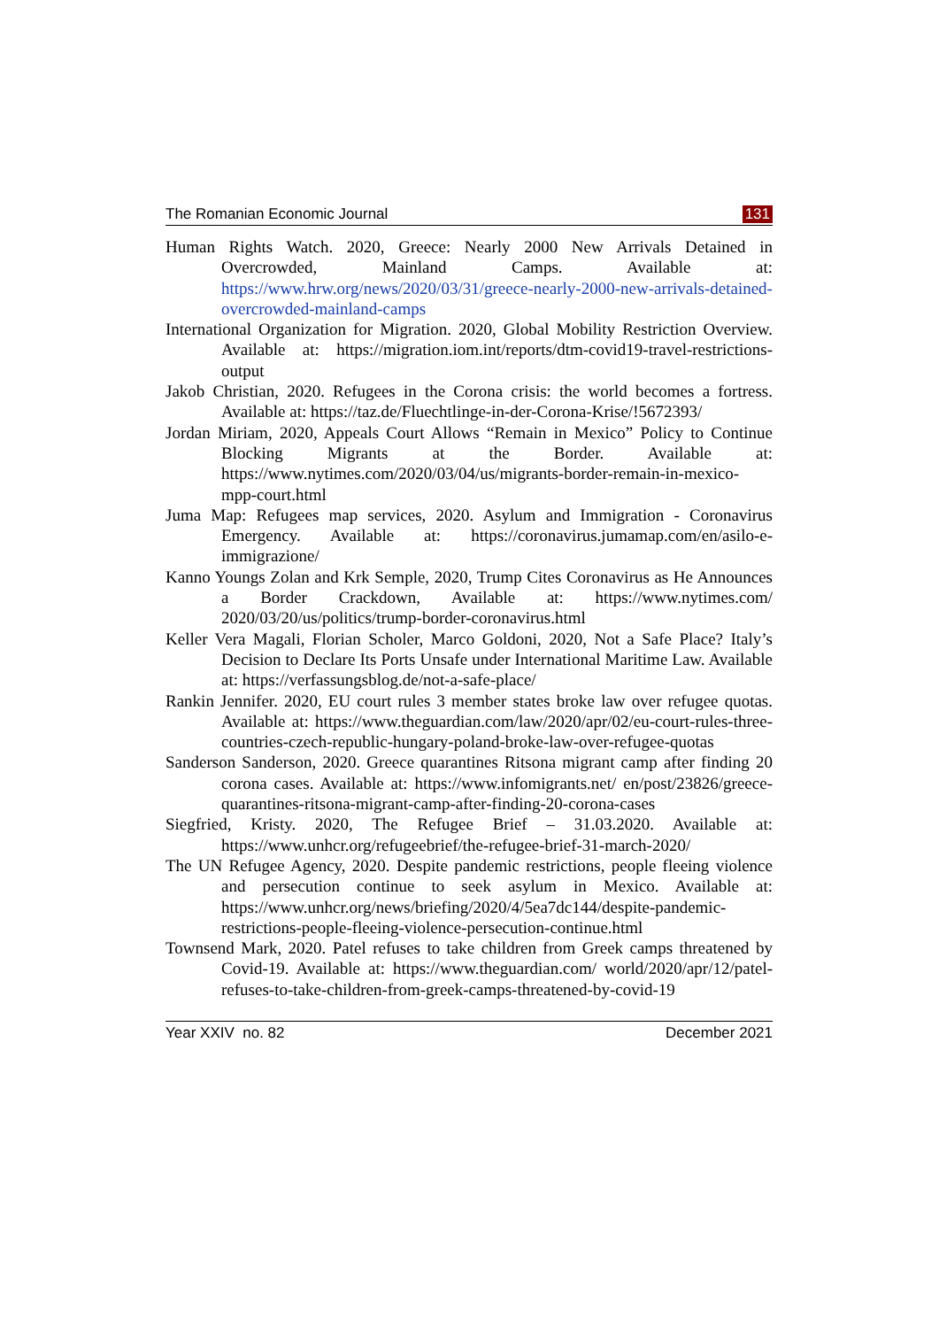The Romanian Economic Journal 131
Human Rights Watch. 2020, Greece: Nearly 2000 New Arrivals Detained in Overcrowded, Mainland Camps. Available at: https://www.hrw.org/news/2020/03/31/greece-nearly-2000-new-arrivals-detained-overcrowded-mainland-camps
International Organization for Migration. 2020, Global Mobility Restriction Overview. Available at: https://migration.iom.int/reports/dtm-covid19-travel-restrictions-output
Jakob Christian, 2020. Refugees in the Corona crisis: the world becomes a fortress. Available at: https://taz.de/Fluechtlinge-in-der-Corona-Krise/!5672393/
Jordan Miriam, 2020, Appeals Court Allows “Remain in Mexico” Policy to Continue Blocking Migrants at the Border. Available at: https://www.nytimes.com/2020/03/04/us/migrants-border-remain-in-mexico-mpp-court.html
Juma Map: Refugees map services, 2020. Asylum and Immigration - Coronavirus Emergency. Available at: https://coronavirus.jumamap.com/en/asilo-e-immigrazione/
Kanno Youngs Zolan and Krk Semple, 2020, Trump Cites Coronavirus as He Announces a Border Crackdown, Available at: https://www.nytimes.com/ 2020/03/20/us/politics/trump-border-coronavirus.html
Keller Vera Magali, Florian Scholer, Marco Goldoni, 2020, Not a Safe Place? Italy’s Decision to Declare Its Ports Unsafe under International Maritime Law. Available at: https://verfassungsblog.de/not-a-safe-place/
Rankin Jennifer. 2020, EU court rules 3 member states broke law over refugee quotas. Available at: https://www.theguardian.com/law/2020/apr/02/eu-court-rules-three-countries-czech-republic-hungary-poland-broke-law-over-refugee-quotas
Sanderson Sanderson, 2020. Greece quarantines Ritsona migrant camp after finding 20 corona cases. Available at: https://www.infomigrants.net/ en/post/23826/greece-quarantines-ritsona-migrant-camp-after-finding-20-corona-cases
Siegfried, Kristy. 2020, The Refugee Brief – 31.03.2020. Available at: https://www.unhcr.org/refugeebrief/the-refugee-brief-31-march-2020/
The UN Refugee Agency, 2020. Despite pandemic restrictions, people fleeing violence and persecution continue to seek asylum in Mexico. Available at: https://www.unhcr.org/news/briefing/2020/4/5ea7dc144/despite-pandemic-restrictions-people-fleeing-violence-persecution-continue.html
Townsend Mark, 2020. Patel refuses to take children from Greek camps threatened by Covid-19. Available at: https://www.theguardian.com/ world/2020/apr/12/patel-refuses-to-take-children-from-greek-camps-threatened-by-covid-19
Year XXIV no. 82 December 2021